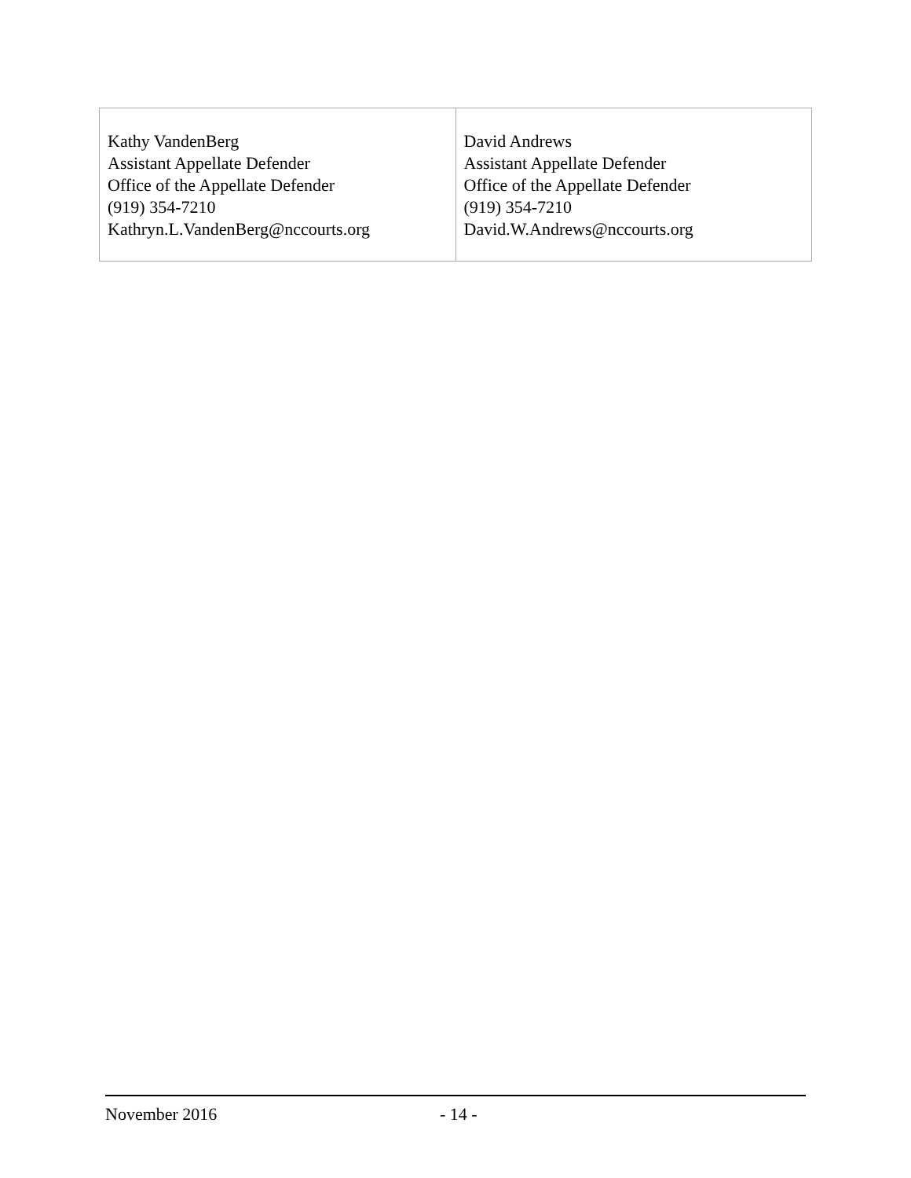| Kathy VandenBerg Assistant Appellate Defender Office of the Appellate Defender (919) 354-7210 Kathryn.L.VandenBerg@nccourts.org | David Andrews Assistant Appellate Defender Office of the Appellate Defender (919) 354-7210 David.W.Andrews@nccourts.org |
November 2016 - 14 -